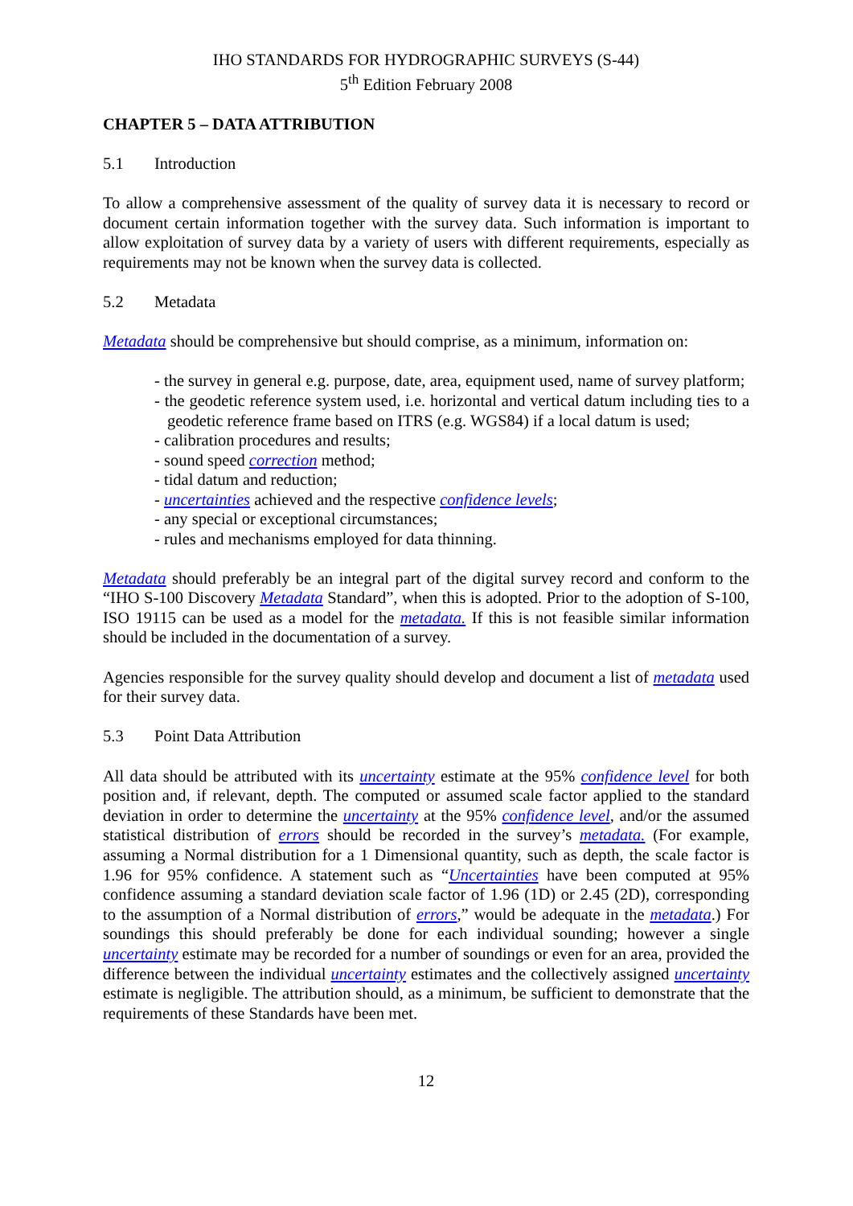IHO STANDARDS FOR HYDROGRAPHIC SURVEYS (S-44)
5<sup>th</sup> Edition February 2008
CHAPTER 5 – DATA ATTRIBUTION
5.1 Introduction
To allow a comprehensive assessment of the quality of survey data it is necessary to record or document certain information together with the survey data. Such information is important to allow exploitation of survey data by a variety of users with different requirements, especially as requirements may not be known when the survey data is collected.
5.2 Metadata
Metadata should be comprehensive but should comprise, as a minimum, information on:
- the survey in general e.g. purpose, date, area, equipment used, name of survey platform;
- the geodetic reference system used, i.e. horizontal and vertical datum including ties to a geodetic reference frame based on ITRS (e.g. WGS84) if a local datum is used;
- calibration procedures and results;
- sound speed correction method;
- tidal datum and reduction;
- uncertainties achieved and the respective confidence levels;
- any special or exceptional circumstances;
- rules and mechanisms employed for data thinning.
Metadata should preferably be an integral part of the digital survey record and conform to the “IHO S-100 Discovery Metadata Standard”, when this is adopted. Prior to the adoption of S-100, ISO 19115 can be used as a model for the metadata. If this is not feasible similar information should be included in the documentation of a survey.
Agencies responsible for the survey quality should develop and document a list of metadata used for their survey data.
5.3 Point Data Attribution
All data should be attributed with its uncertainty estimate at the 95% confidence level for both position and, if relevant, depth. The computed or assumed scale factor applied to the standard deviation in order to determine the uncertainty at the 95% confidence level, and/or the assumed statistical distribution of errors should be recorded in the survey’s metadata. (For example, assuming a Normal distribution for a 1 Dimensional quantity, such as depth, the scale factor is 1.96 for 95% confidence. A statement such as “Uncertainties have been computed at 95% confidence assuming a standard deviation scale factor of 1.96 (1D) or 2.45 (2D), corresponding to the assumption of a Normal distribution of errors,” would be adequate in the metadata.) For soundings this should preferably be done for each individual sounding; however a single uncertainty estimate may be recorded for a number of soundings or even for an area, provided the difference between the individual uncertainty estimates and the collectively assigned uncertainty estimate is negligible. The attribution should, as a minimum, be sufficient to demonstrate that the requirements of these Standards have been met.
12